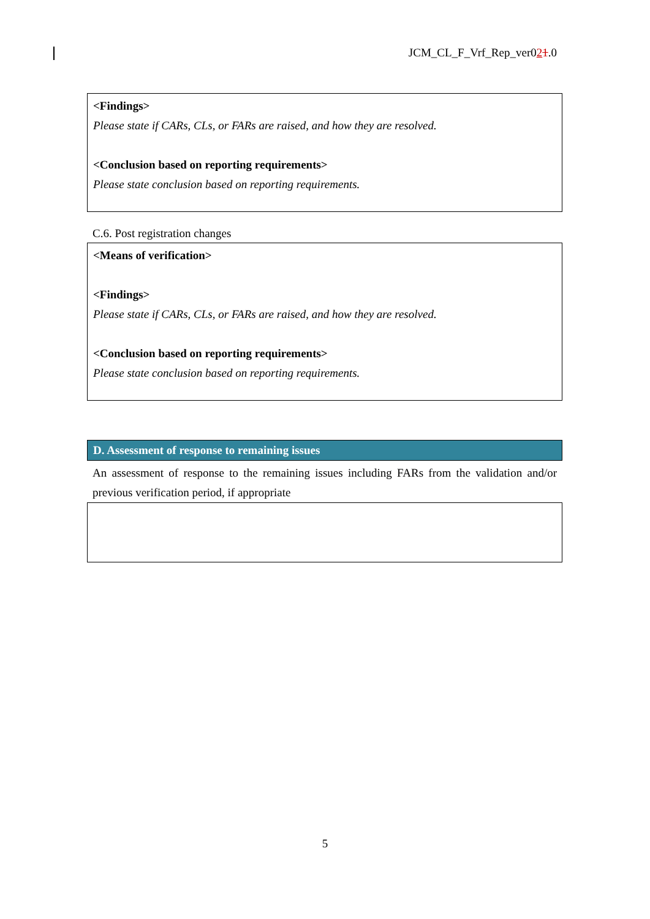JCM_CL_F_Vrf_Rep_ver021.0
<Findings>
Please state if CARs, CLs, or FARs are raised, and how they are resolved.
<Conclusion based on reporting requirements>
Please state conclusion based on reporting requirements.
C.6. Post registration changes
<Means of verification>
<Findings>
Please state if CARs, CLs, or FARs are raised, and how they are resolved.
<Conclusion based on reporting requirements>
Please state conclusion based on reporting requirements.
D. Assessment of response to remaining issues
An assessment of response to the remaining issues including FARs from the validation and/or previous verification period, if appropriate
5